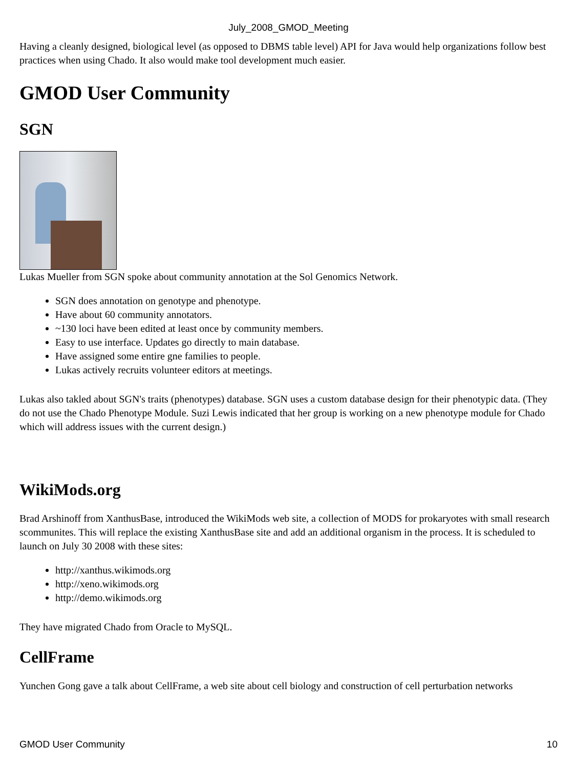July_2008_GMOD_Meeting
Having a cleanly designed, biological level (as opposed to DBMS table level) API for Java would help organizations follow best practices when using Chado. It also would make tool development much easier.
GMOD User Community
SGN
Lukas Mueller from SGN spoke about community annotation at the Sol Genomics Network.
SGN does annotation on genotype and phenotype.
Have about 60 community annotators.
~130 loci have been edited at least once by community members.
Easy to use interface. Updates go directly to main database.
Have assigned some entire gne families to people.
Lukas actively recruits volunteer editors at meetings.
Lukas also takled about SGN's traits (phenotypes) database. SGN uses a custom database design for their phenotypic data. (They do not use the Chado Phenotype Module. Suzi Lewis indicated that her group is working on a new phenotype module for Chado which will address issues with the current design.)
WikiMods.org
Brad Arshinoff from XanthusBase, introduced the WikiMods web site, a collection of MODS for prokaryotes with small research scommunites. This will replace the existing XanthusBase site and add an additional organism in the process. It is scheduled to launch on July 30 2008 with these sites:
http://xanthus.wikimods.org
http://xeno.wikimods.org
http://demo.wikimods.org
They have migrated Chado from Oracle to MySQL.
CellFrame
Yunchen Gong gave a talk about CellFrame, a web site about cell biology and construction of cell perturbation networks
GMOD User Community 10